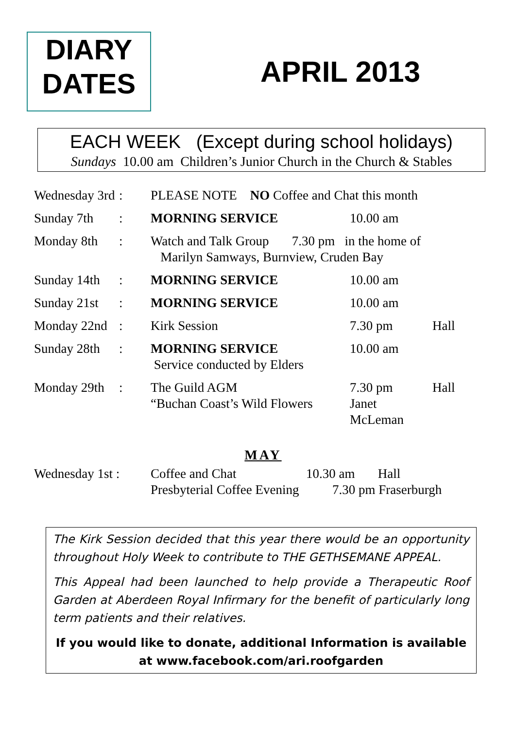DIARY
DATES
APRIL 2013
EACH WEEK (Except during school holidays)
Sundays 10.00 am Children’s Junior Church in the Church & Stables
| Wednesday 3rd | : | PLEASE NOTE NO Coffee and Chat this month | | |
| Sunday 7th | : | MORNING SERVICE | 10.00 am | |
| Monday 8th | : | Watch and Talk Group 7.30 pm in the home of Marilyn Samways, Burnview, Cruden Bay | | |
| Sunday 14th | : | MORNING SERVICE | 10.00 am | |
| Sunday 21st | : | MORNING SERVICE | 10.00 am | |
| Monday 22nd | : | Kirk Session | 7.30 pm | Hall |
| Sunday 28th | : | MORNING SERVICE Service conducted by Elders | 10.00 am | |
| Monday 29th | : | The Guild AGM “Buchan Coast’s Wild Flowers | 7.30 pm Janet McLeman | Hall |
MAY
| Wednesday 1st : | Coffee and Chat | 10.30 am Hall |
| | Presbyterial Coffee Evening | 7.30 pm Fraserburgh |
The Kirk Session decided that this year there would be an opportunity throughout Holy Week to contribute to THE GETHSEMANE APPEAL.
This Appeal had been launched to help provide a Therapeutic Roof Garden at Aberdeen Royal Infirmary for the benefit of particularly long term patients and their relatives.
If you would like to donate, additional Information is available at www.facebook.com/ari.roofgarden